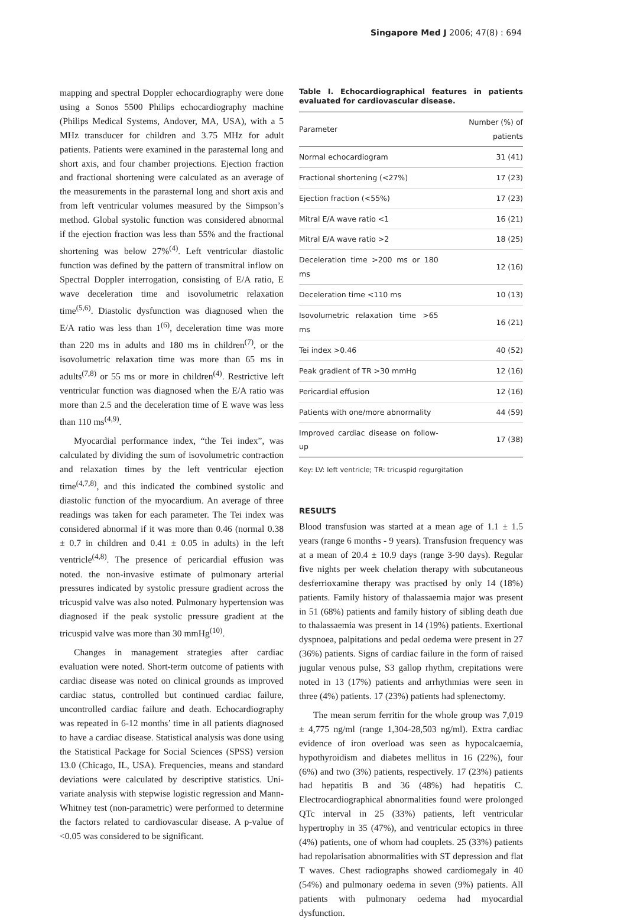Singapore Med J 2006; 47(8) : 694
mapping and spectral Doppler echocardiography were done using a Sonos 5500 Philips echocardiography machine (Philips Medical Systems, Andover, MA, USA), with a 5 MHz transducer for children and 3.75 MHz for adult patients. Patients were examined in the parasternal long and short axis, and four chamber projections. Ejection fraction and fractional shortening were calculated as an average of the measurements in the parasternal long and short axis and from left ventricular volumes measured by the Simpson’s method. Global systolic function was considered abnormal if the ejection fraction was less than 55% and the fractional shortening was below 27%<sup>(4)</sup>. Left ventricular diastolic function was defined by the pattern of transmitral inflow on Spectral Doppler interrogation, consisting of E/A ratio, E wave deceleration time and isovolumetric relaxation time<sup>(5,6)</sup>. Diastolic dysfunction was diagnosed when the E/A ratio was less than 1<sup>(6)</sup>, deceleration time was more than 220 ms in adults and 180 ms in children<sup>(7)</sup>, or the isovolumetric relaxation time was more than 65 ms in adults<sup>(7,8)</sup> or 55 ms or more in children<sup>(4)</sup>. Restrictive left ventricular function was diagnosed when the E/A ratio was more than 2.5 and the deceleration time of E wave was less than 110 ms<sup>(4,9)</sup>.
Myocardial performance index, “the Tei index”, was calculated by dividing the sum of isovolumetric contraction and relaxation times by the left ventricular ejection time<sup>(4,7,8)</sup>, and this indicated the combined systolic and diastolic function of the myocardium. An average of three readings was taken for each parameter. The Tei index was considered abnormal if it was more than 0.46 (normal 0.38 ± 0.7 in children and 0.41 ± 0.05 in adults) in the left ventricle<sup>(4,8)</sup>. The presence of pericardial effusion was noted. the non-invasive estimate of pulmonary arterial pressures indicated by systolic pressure gradient across the tricuspid valve was also noted. Pulmonary hypertension was diagnosed if the peak systolic pressure gradient at the tricuspid valve was more than 30 mmHg<sup>(10)</sup>.
Changes in management strategies after cardiac evaluation were noted. Short-term outcome of patients with cardiac disease was noted on clinical grounds as improved cardiac status, controlled but continued cardiac failure, uncontrolled cardiac failure and death. Echocardiography was repeated in 6-12 months’ time in all patients diagnosed to have a cardiac disease. Statistical analysis was done using the Statistical Package for Social Sciences (SPSS) version 13.0 (Chicago, IL, USA). Frequencies, means and standard deviations were calculated by descriptive statistics. Uni-variate analysis with stepwise logistic regression and Mann-Whitney test (non-parametric) were performed to determine the factors related to cardiovascular disease. A p-value of <0.05 was considered to be significant.
Table I. Echocardiographical features in patients evaluated for cardiovascular disease.
| Parameter | Number (%) of patients |
| --- | --- |
| Normal echocardiogram | 31 (41) |
| Fractional shortening (<27%) | 17 (23) |
| Ejection fraction (<55%) | 17 (23) |
| Mitral E/A wave ratio <1 | 16 (21) |
| Mitral E/A wave ratio >2 | 18 (25) |
| Deceleration time >200 ms or 180 ms | 12 (16) |
| Deceleration time <110 ms | 10 (13) |
| Isovolumetric relaxation time >65 ms | 16 (21) |
| Tei index >0.46 | 40 (52) |
| Peak gradient of TR >30 mmHg | 12 (16) |
| Pericardial effusion | 12 (16) |
| Patients with one/more abnormality | 44 (59) |
| Improved cardiac disease on follow-up | 17 (38) |
Key: LV: left ventricle; TR: tricuspid regurgitation
RESULTS
Blood transfusion was started at a mean age of 1.1 ± 1.5 years (range 6 months - 9 years). Transfusion frequency was at a mean of 20.4 ± 10.9 days (range 3-90 days). Regular five nights per week chelation therapy with subcutaneous desferrioxamine therapy was practised by only 14 (18%) patients. Family history of thalassaemia major was present in 51 (68%) patients and family history of sibling death due to thalassaemia was present in 14 (19%) patients. Exertional dyspnoea, palpitations and pedal oedema were present in 27 (36%) patients. Signs of cardiac failure in the form of raised jugular venous pulse, S3 gallop rhythm, crepitations were noted in 13 (17%) patients and arrhythmias were seen in three (4%) patients. 17 (23%) patients had splenectomy.
The mean serum ferritin for the whole group was 7,019 ± 4,775 ng/ml (range 1,304-28,503 ng/ml). Extra cardiac evidence of iron overload was seen as hypocalcaemia, hypothyroidism and diabetes mellitus in 16 (22%), four (6%) and two (3%) patients, respectively. 17 (23%) patients had hepatitis B and 36 (48%) had hepatitis C. Electrocardiographical abnormalities found were prolonged QTc interval in 25 (33%) patients, left ventricular hypertrophy in 35 (47%), and ventricular ectopics in three (4%) patients, one of whom had couplets. 25 (33%) patients had repolarisation abnormalities with ST depression and flat T waves. Chest radiographs showed cardiomegaly in 40 (54%) and pulmonary oedema in seven (9%) patients. All patients with pulmonary oedema had myocardial dysfunction.